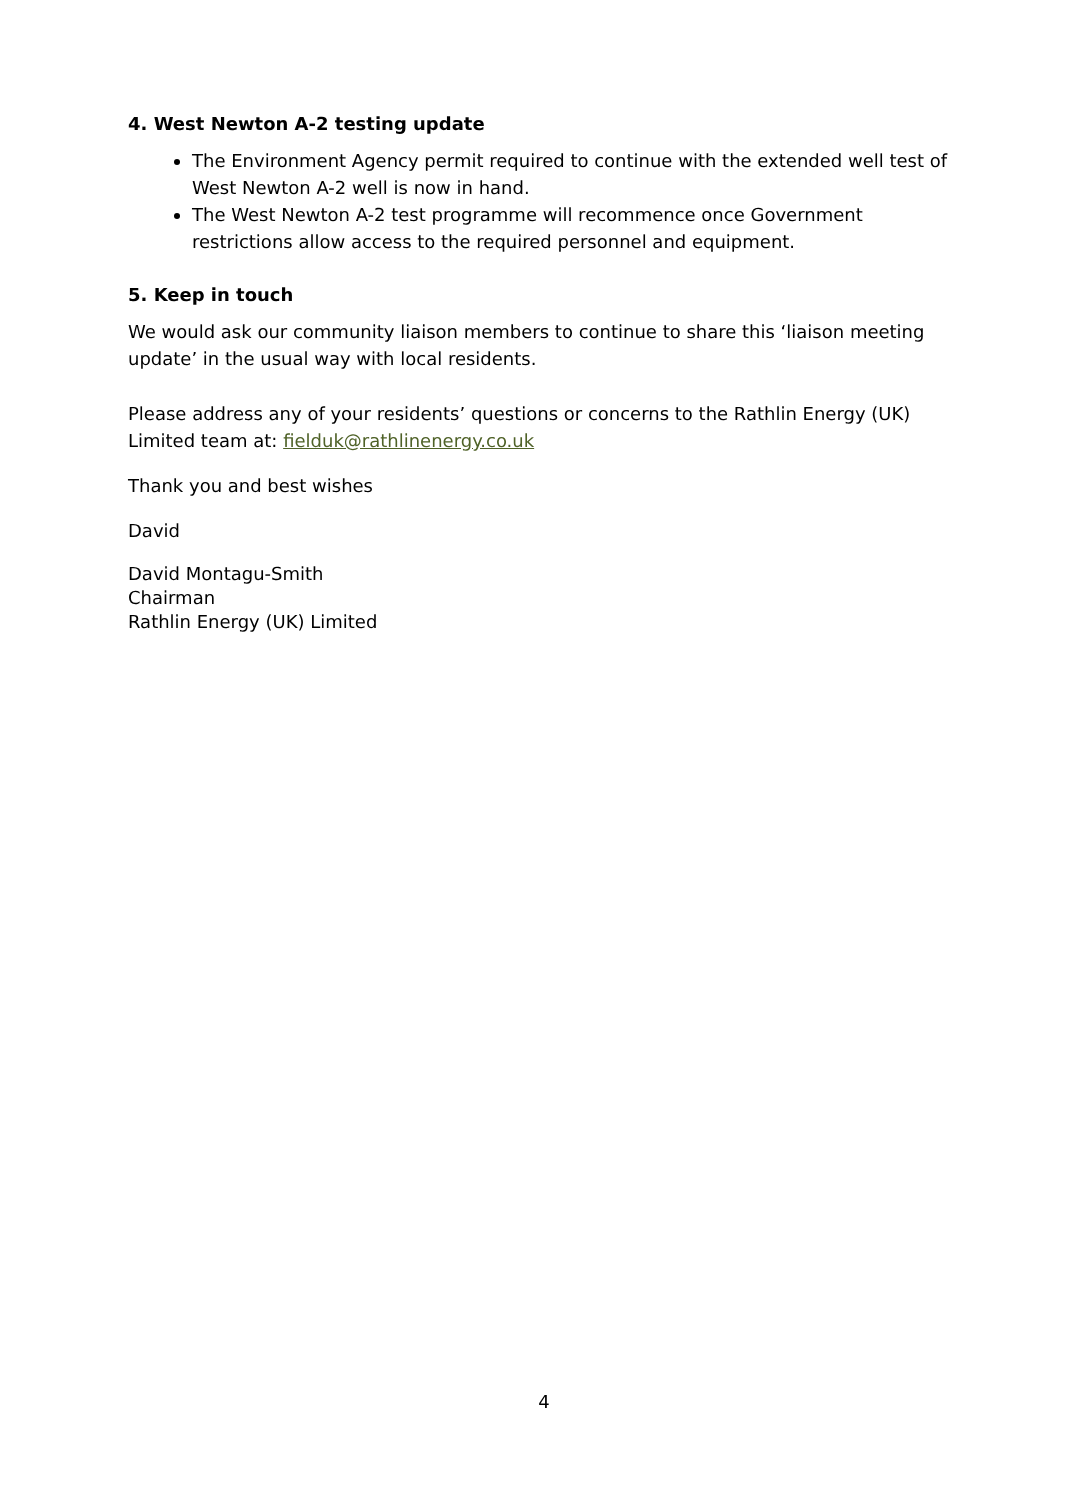4. West Newton A-2 testing update
The Environment Agency permit required to continue with the extended well test of West Newton A-2 well is now in hand.
The West Newton A-2 test programme will recommence once Government restrictions allow access to the required personnel and equipment.
5. Keep in touch
We would ask our community liaison members to continue to share this ‘liaison meeting update’ in the usual way with local residents.
Please address any of your residents’ questions or concerns to the Rathlin Energy (UK) Limited team at: fielduk@rathlinenergy.co.uk
Thank you and best wishes
David
David Montagu-Smith
Chairman
Rathlin Energy (UK) Limited
4